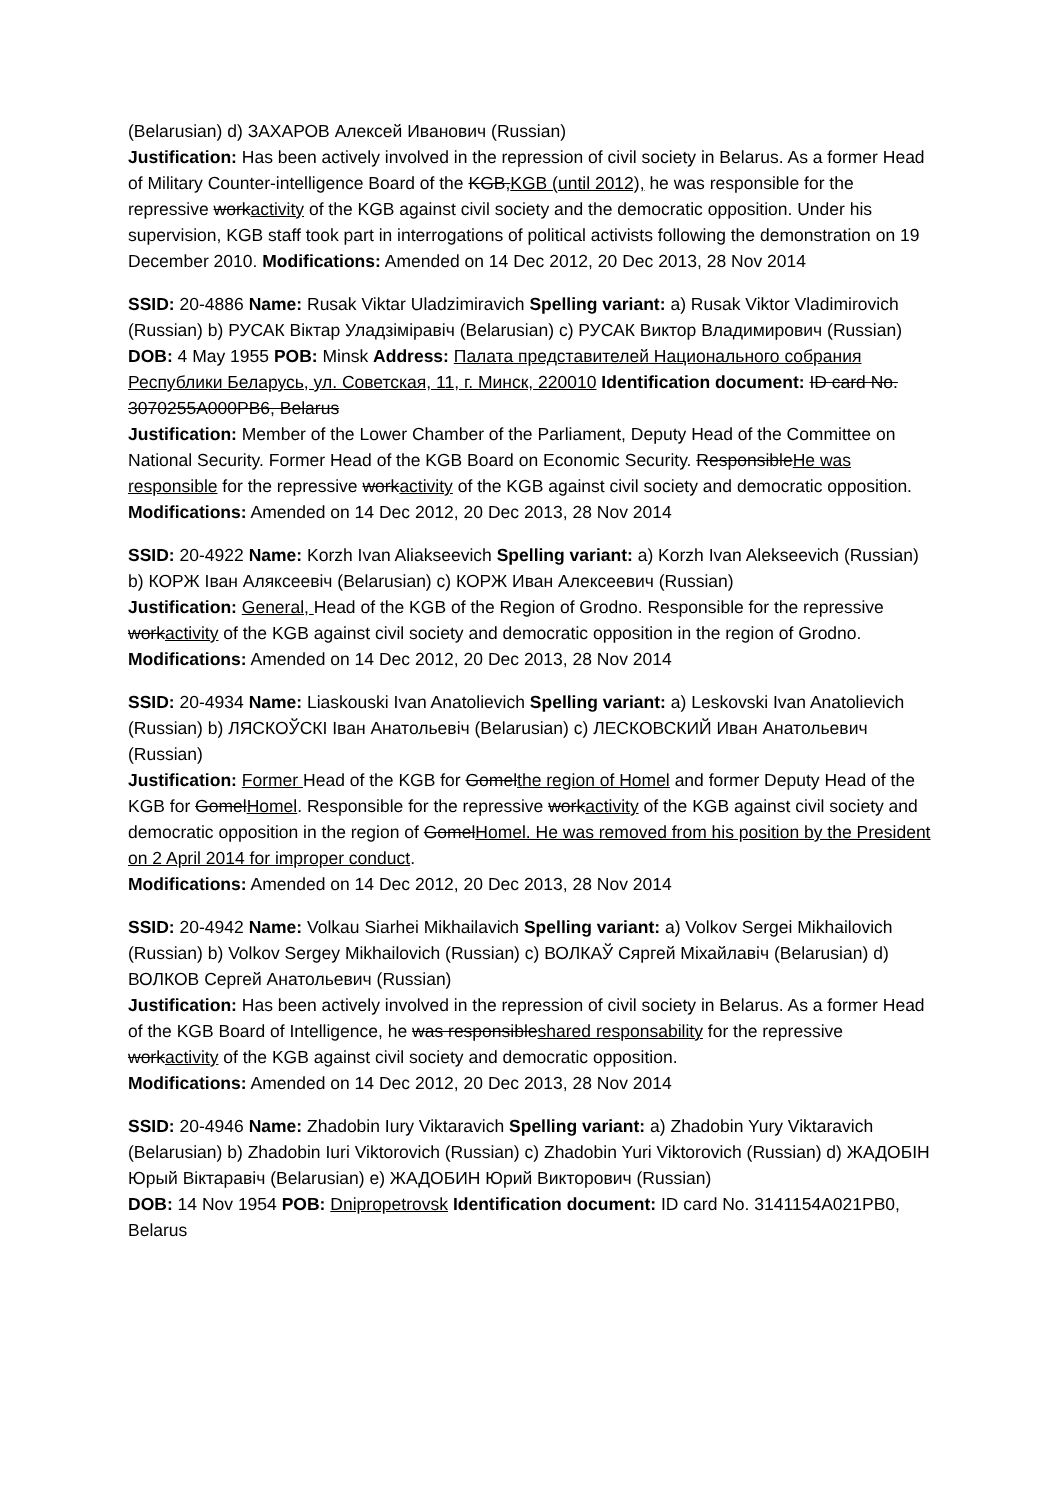(Belarusian) d) ЗАХАРОВ Алексей Иванович (Russian)
Justification: Has been actively involved in the repression of civil society in Belarus. As a former Head of Military Counter-intelligence Board of the KGB,KGB (until 2012), he was responsible for the repressive workactivity of the KGB against civil society and the democratic opposition. Under his supervision, KGB staff took part in interrogations of political activists following the demonstration on 19 December 2010. Modifications: Amended on 14 Dec 2012, 20 Dec 2013, 28 Nov 2014
SSID: 20-4886 Name: Rusak Viktar Uladzimiravich Spelling variant: a) Rusak Viktor Vladimirovich (Russian) b) РУСАК Віктар Уладзіміравіч (Belarusian) c) РУСАК Виктор Владимирович (Russian)
DOB: 4 May 1955 POB: Minsk Address: Палата представителей Национального собрания Республики Беларусь, ул. Советская, 11, г. Минск, 220010 Identification document: ID card No. 3070255A000PB6, Belarus
Justification: Member of the Lower Chamber of the Parliament, Deputy Head of the Committee on National Security. Former Head of the KGB Board on Economic Security. ResponsibleHe was responsible for the repressive workactivity of the KGB against civil society and democratic opposition. Modifications: Amended on 14 Dec 2012, 20 Dec 2013, 28 Nov 2014
SSID: 20-4922 Name: Korzh Ivan Aliakseevich Spelling variant: a) Korzh Ivan Alekseevich (Russian) b) КОРЖ Іван Аляксеевіч (Belarusian) c) КОРЖ Иван Алексеевич (Russian)
Justification: General, Head of the KGB of the Region of Grodno. Responsible for the repressive workactivity of the KGB against civil society and democratic opposition in the region of Grodno. Modifications: Amended on 14 Dec 2012, 20 Dec 2013, 28 Nov 2014
SSID: 20-4934 Name: Liaskouski Ivan Anatolievich Spelling variant: a) Leskovski Ivan Anatolievich (Russian) b) ЛЯСКОЎСКІ Іван Анатольевіч (Belarusian) c) ЛЕСКОВСКИЙ Иван Анатольевич (Russian)
Justification: Former Head of the KGB for Gomelthe region of Homel and former Deputy Head of the KGB for GomelHomel. Responsible for the repressive workactivity of the KGB against civil society and democratic opposition in the region of GomelHomel. He was removed from his position by the President on 2 April 2014 for improper conduct.
Modifications: Amended on 14 Dec 2012, 20 Dec 2013, 28 Nov 2014
SSID: 20-4942 Name: Volkau Siarhei Mikhailavich Spelling variant: a) Volkov Sergei Mikhailovich (Russian) b) Volkov Sergey Mikhailovich (Russian) c) ВОЛКАЎ Сяргей Міхайлавіч (Belarusian) d) ВОЛКОВ Сергей Анатольевич (Russian)
Justification: Has been actively involved in the repression of civil society in Belarus. As a former Head of the KGB Board of Intelligence, he was responsibleshared responsability for the repressive workactivity of the KGB against civil society and democratic opposition.
Modifications: Amended on 14 Dec 2012, 20 Dec 2013, 28 Nov 2014
SSID: 20-4946 Name: Zhadobin Iury Viktaravich Spelling variant: a) Zhadobin Yury Viktaravich (Belarusian) b) Zhadobin Iuri Viktorovich (Russian) c) Zhadobin Yuri Viktorovich (Russian) d) ЖАДОБІН Юрый Віктаравіч (Belarusian) e) ЖАДОБИН Юрий Викторович (Russian)
DOB: 14 Nov 1954 POB: Dnipropetrovsk Identification document: ID card No. 3141154A021PB0, Belarus